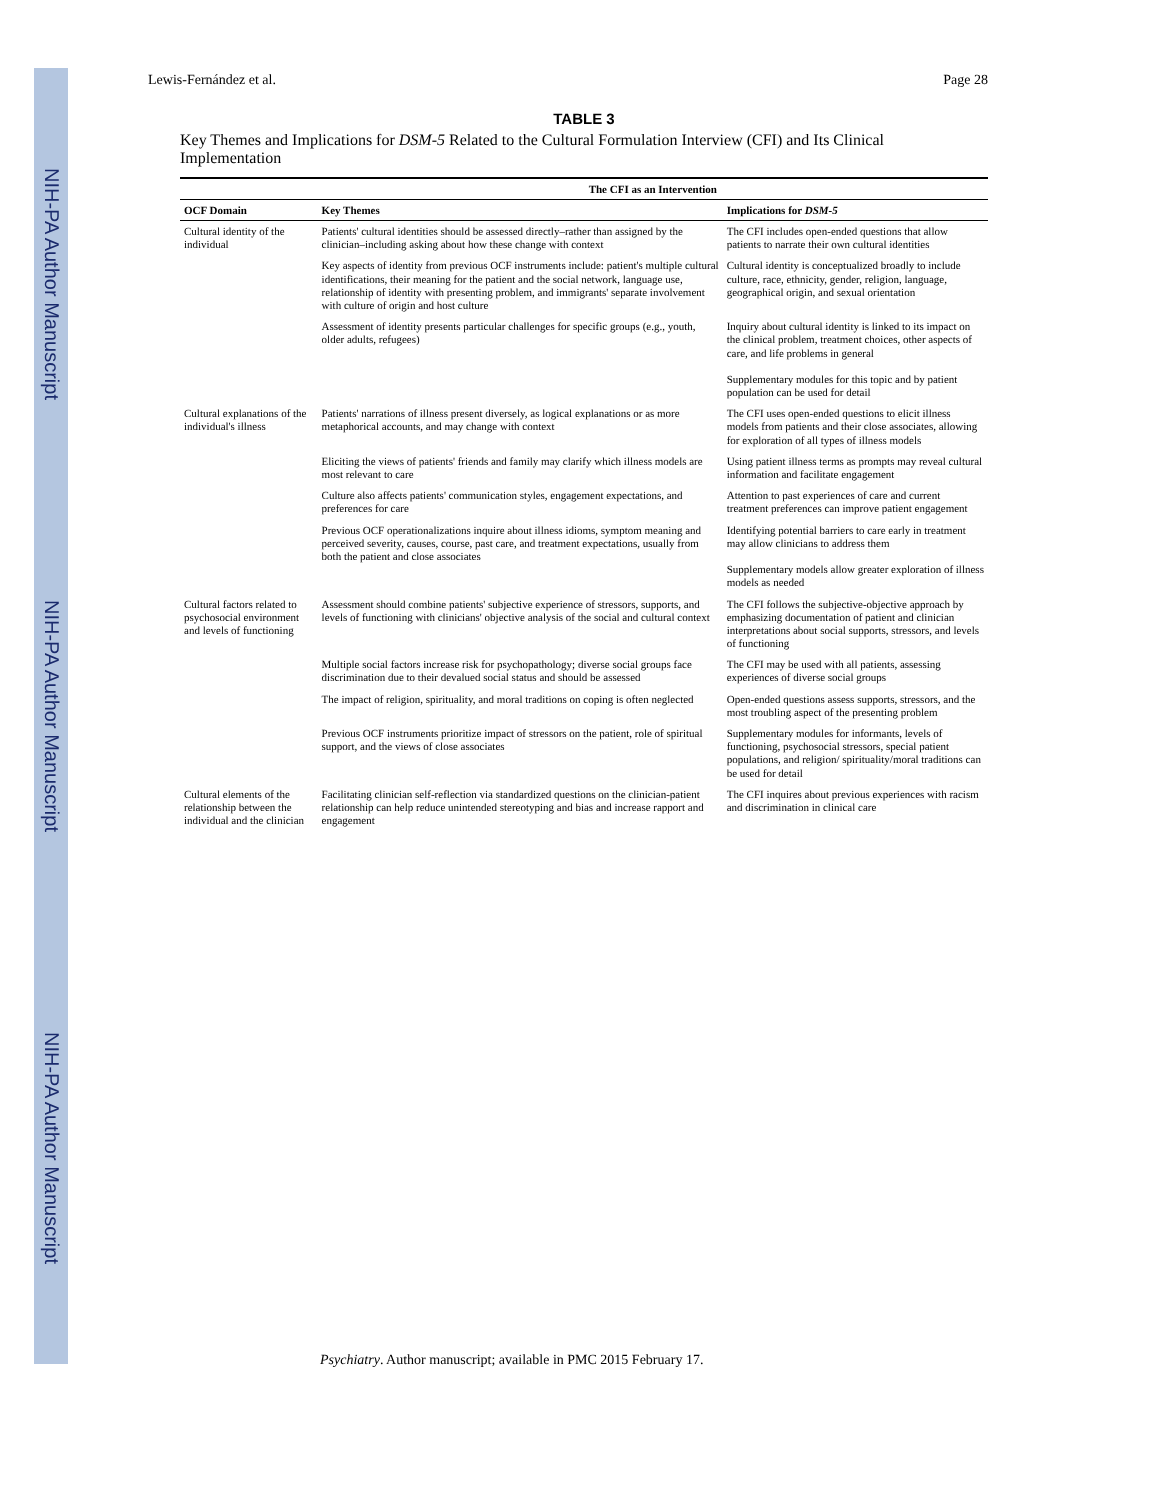NIH-PA Author Manuscript NIH-PA Author Manuscript NIH-PA Author Manuscript
Lewis-Fernández et al. Page 28
TABLE 3
Key Themes and Implications for DSM-5 Related to the Cultural Formulation Interview (CFI) and Its Clinical Implementation
| | The CFI as an Intervention | |
| --- | --- | --- |
| OCF Domain | Key Themes | Implications for DSM-5 |
| Cultural identity of the individual | Patients' cultural identities should be assessed directly–rather than assigned by the clinician–including asking about how these change with context | The CFI includes open-ended questions that allow patients to narrate their own cultural identities |
| | Key aspects of identity from previous OCF instruments include: patient's multiple cultural identifications, their meaning for the patient and the social network, language use, relationship of identity with presenting problem, and immigrants' separate involvement with culture of origin and host culture | Cultural identity is conceptualized broadly to include culture, race, ethnicity, gender, religion, language, geographical origin, and sexual orientation |
| | Assessment of identity presents particular challenges for specific groups (e.g., youth, older adults, refugees) | Inquiry about cultural identity is linked to its impact on the clinical problem, treatment choices, other aspects of care, and life problems in general Supplementary modules for this topic and by patient population can be used for detail |
| Cultural explanations of the individual's illness | Patients' narrations of illness present diversely, as logical explanations or as more metaphorical accounts, and may change with context | The CFI uses open-ended questions to elicit illness models from patients and their close associates, allowing for exploration of all types of illness models |
| | Eliciting the views of patients' friends and family may clarify which illness models are most relevant to care | Using patient illness terms as prompts may reveal cultural information and facilitate engagement |
| | Culture also affects patients' communication styles, engagement expectations, and preferences for care | Attention to past experiences of care and current treatment preferences can improve patient engagement |
| | Previous OCF operationalizations inquire about illness idioms, symptom meaning and perceived severity, causes, course, past care, and treatment expectations, usually from both the patient and close associates | Identifying potential barriers to care early in treatment may allow clinicians to address them Supplementary models allow greater exploration of illness models as needed |
| Cultural factors related to psychosocial environment and levels of functioning | Assessment should combine patients' subjective experience of stressors, supports, and levels of functioning with clinicians' objective analysis of the social and cultural context | The CFI follows the subjective-objective approach by emphasizing documentation of patient and clinician interpretations about social supports, stressors, and levels of functioning |
| | Multiple social factors increase risk for psychopathology; diverse social groups face discrimination due to their devalued social status and should be assessed | The CFI may be used with all patients, assessing experiences of diverse social groups |
| | The impact of religion, spirituality, and moral traditions on coping is often neglected | Open-ended questions assess supports, stressors, and the most troubling aspect of the presenting problem |
| | Previous OCF instruments prioritize impact of stressors on the patient, role of spiritual support, and the views of close associates | Supplementary modules for informants, levels of functioning, psychosocial stressors, special patient populations, and religion/ spirituality/moral traditions can be used for detail |
| Cultural elements of the relationship between the individual and the clinician | Facilitating clinician self-reflection via standardized questions on the clinician-patient relationship can help reduce unintended stereotyping and bias and increase rapport and engagement | The CFI inquires about previous experiences with racism and discrimination in clinical care |
Psychiatry. Author manuscript; available in PMC 2015 February 17.